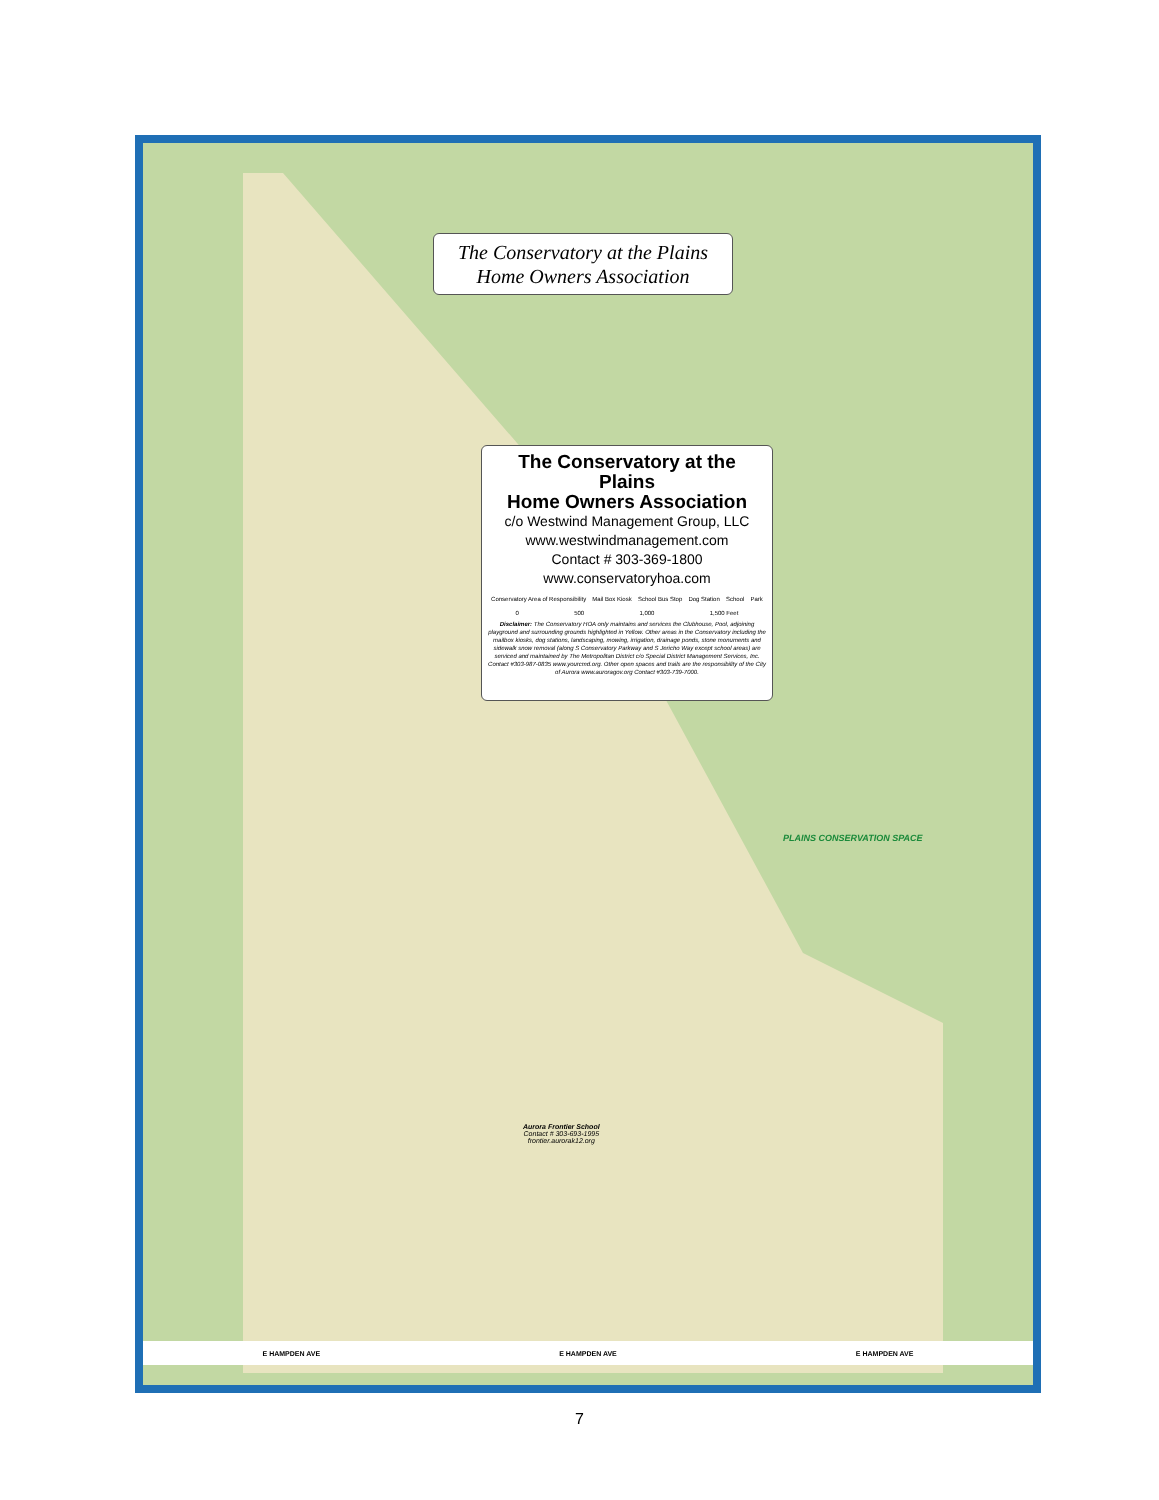The Conservatory at the Plains
Home Owners Association
The Conservatory at the Plains
Home Owners Association
c/o Westwind Management Group, LLC
www.westwindmanagement.com
Contact # 303-369-1800
www.conservatoryhoa.com
Conservatory Area of Responsibility Mail Box Kiosk School Bus Stop Dog Station School Park
0 500 1,000 1,500 Feet
Disclaimer: The Conservatory HOA only maintains and services the Clubhouse, Pool, adjoining playground and surrounding grounds highlighted in Yellow. Other areas in the Conservatory including the mailbox kiosks, dog stations, landscaping, mowing, irrigation, drainage ponds, stone monuments and sidewalk snow removal (along S Conservatory Parkway and S Jericho Way except school areas) are serviced and maintained by The Metropolitan District c/o Special District Management Services, Inc. Contact #303-987-0835 www.yourcmd.org. Other open spaces and trails are the responsibility of the City of Aurora www.auroragov.org Contact #303-739-7000.
PLAINS CONSERVATION SPACE
Aurora Frontier School
Contact # 303-693-1995
frontier.aurorak12.org
E HAMPDEN AVE E HAMPDEN AVE E HAMPDEN AVE
7